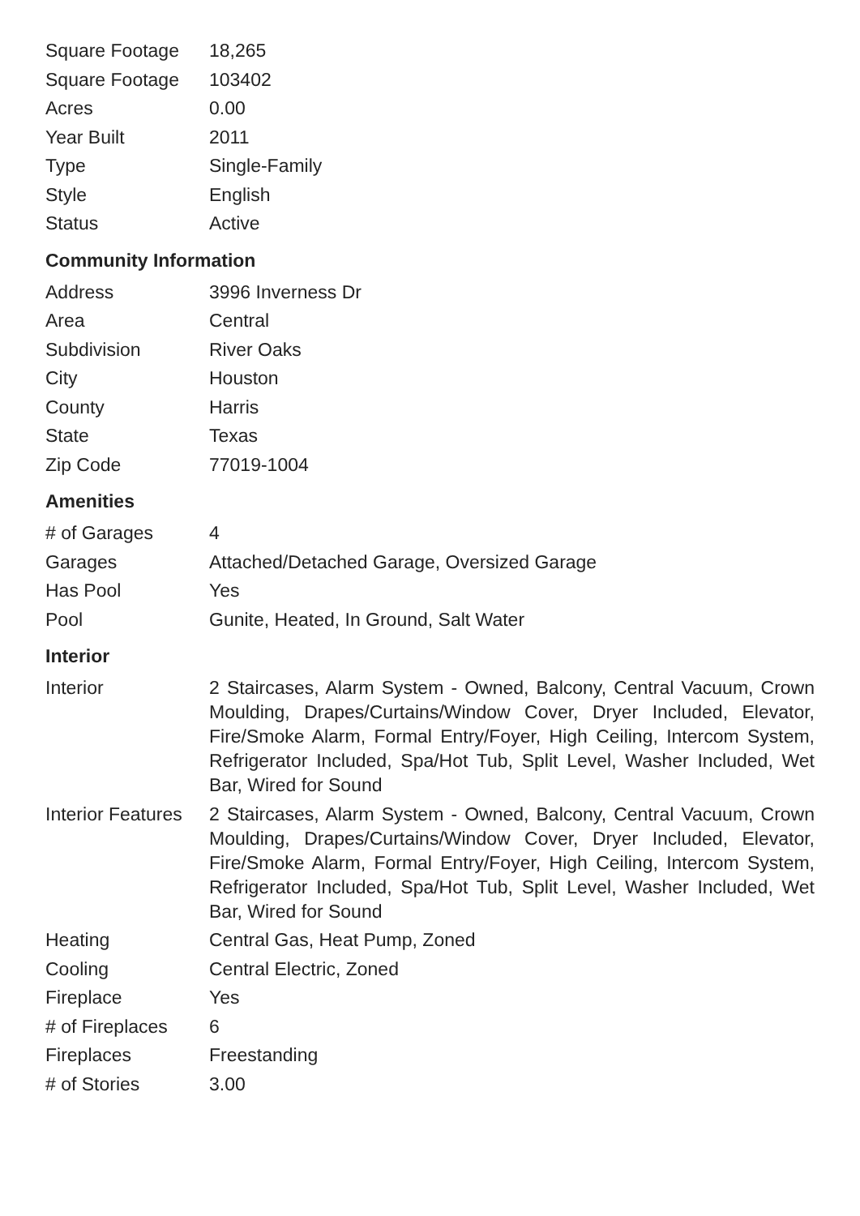| Square Footage | 18,265 |
| Square Footage | 103402 |
| Acres | 0.00 |
| Year Built | 2011 |
| Type | Single-Family |
| Style | English |
| Status | Active |
Community Information
| Address | 3996 Inverness Dr |
| Area | Central |
| Subdivision | River Oaks |
| City | Houston |
| County | Harris |
| State | Texas |
| Zip Code | 77019-1004 |
Amenities
| # of Garages | 4 |
| Garages | Attached/Detached Garage, Oversized Garage |
| Has Pool | Yes |
| Pool | Gunite, Heated, In Ground, Salt Water |
Interior
| Interior | 2 Staircases, Alarm System - Owned, Balcony, Central Vacuum, Crown Moulding, Drapes/Curtains/Window Cover, Dryer Included, Elevator, Fire/Smoke Alarm, Formal Entry/Foyer, High Ceiling, Intercom System, Refrigerator Included, Spa/Hot Tub, Split Level, Washer Included, Wet Bar, Wired for Sound |
| Interior Features | 2 Staircases, Alarm System - Owned, Balcony, Central Vacuum, Crown Moulding, Drapes/Curtains/Window Cover, Dryer Included, Elevator, Fire/Smoke Alarm, Formal Entry/Foyer, High Ceiling, Intercom System, Refrigerator Included, Spa/Hot Tub, Split Level, Washer Included, Wet Bar, Wired for Sound |
| Heating | Central Gas, Heat Pump, Zoned |
| Cooling | Central Electric, Zoned |
| Fireplace | Yes |
| # of Fireplaces | 6 |
| Fireplaces | Freestanding |
| # of Stories | 3.00 |